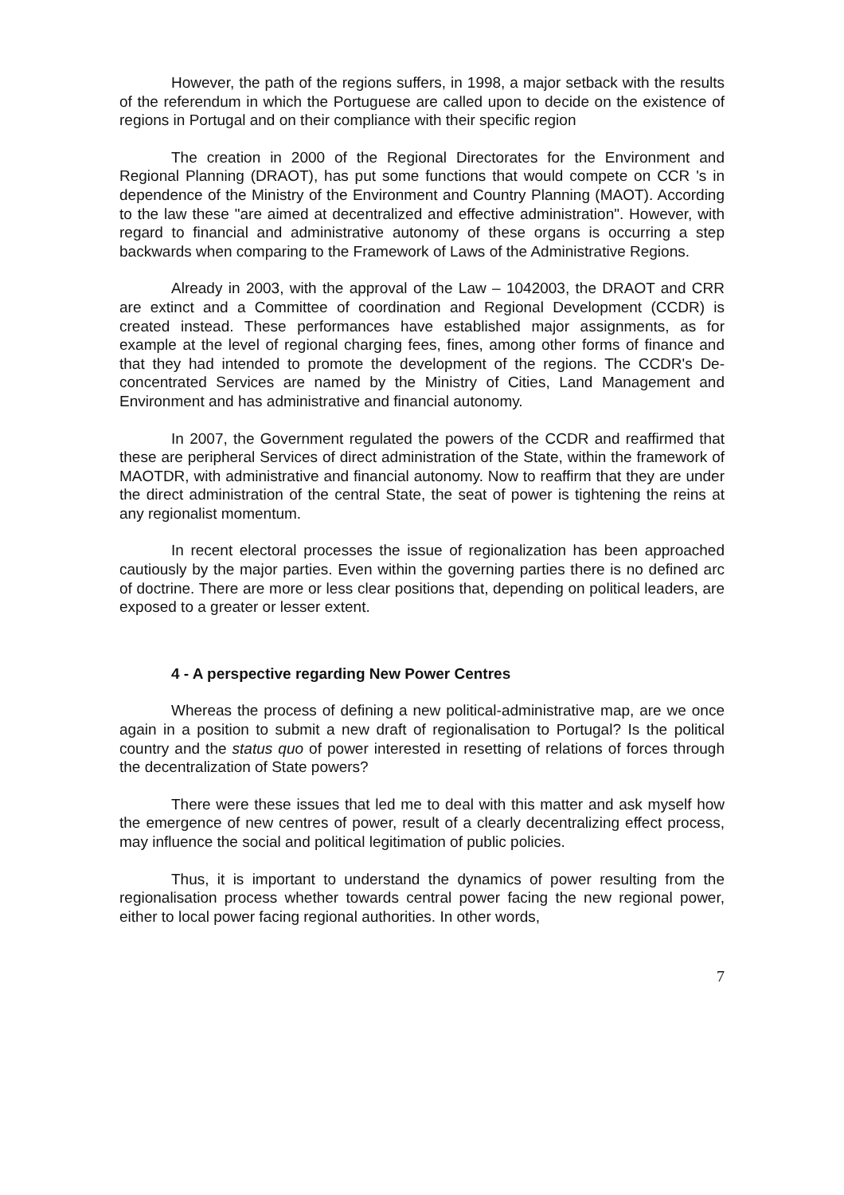However, the path of the regions suffers, in 1998, a major setback with the results of the referendum in which the Portuguese are called upon to decide on the existence of regions in Portugal and on their compliance with their specific region
The creation in 2000 of the Regional Directorates for the Environment and Regional Planning (DRAOT), has put some functions that would compete on CCR 's in dependence of the Ministry of the Environment and Country Planning (MAOT). According to the law these "are aimed at decentralized and effective administration". However, with regard to financial and administrative autonomy of these organs is occurring a step backwards when comparing to the Framework of Laws of the Administrative Regions.
Already in 2003, with the approval of the Law – 1042003, the DRAOT and CRR are extinct and a Committee of coordination and Regional Development (CCDR) is created instead. These performances have established major assignments, as for example at the level of regional charging fees, fines, among other forms of finance and that they had intended to promote the development of the regions. The CCDR's De-concentrated Services are named by the Ministry of Cities, Land Management and Environment and has administrative and financial autonomy.
In 2007, the Government regulated the powers of the CCDR and reaffirmed that these are peripheral Services of direct administration of the State, within the framework of MAOTDR, with administrative and financial autonomy. Now to reaffirm that they are under the direct administration of the central State, the seat of power is tightening the reins at any regionalist momentum.
In recent electoral processes the issue of regionalization has been approached cautiously by the major parties. Even within the governing parties there is no defined arc of doctrine. There are more or less clear positions that, depending on political leaders, are exposed to a greater or lesser extent.
4 - A perspective regarding New Power Centres
Whereas the process of defining a new political-administrative map, are we once again in a position to submit a new draft of regionalisation to Portugal? Is the political country and the status quo of power interested in resetting of relations of forces through the decentralization of State powers?
There were these issues that led me to deal with this matter and ask myself how the emergence of new centres of power, result of a clearly decentralizing effect process, may influence the social and political legitimation of public policies.
Thus, it is important to understand the dynamics of power resulting from the regionalisation process whether towards central power facing the new regional power, either to local power facing regional authorities. In other words,
7